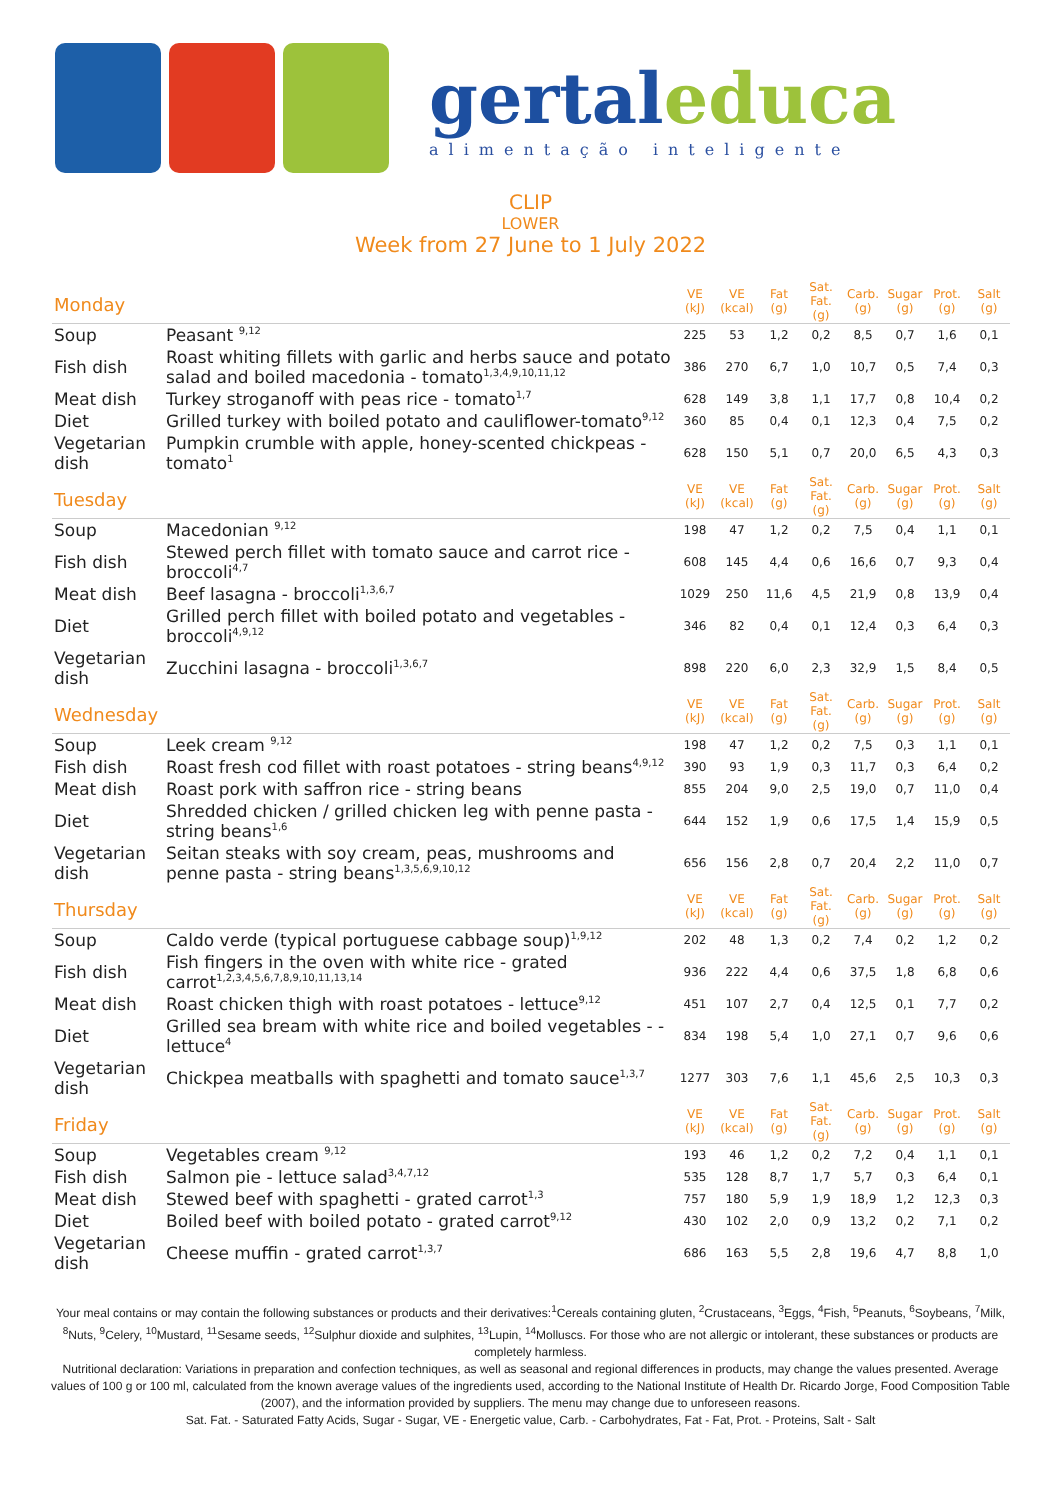gertal educa
alimentação inteligente
CLIP
LOWER
Week from 27 June to 1 July 2022
| Monday | | VE (kJ) | VE (kcal) | Fat (g) | Sat. Fat. (g) | Carb. (g) | Sugar (g) | Prot. (g) | Salt (g) |
| --- | --- | --- | --- | --- | --- | --- | --- | --- | --- |
| Soup | Peasant <sup>9,12</sup> | 225 | 53 | 1,2 | 0,2 | 8,5 | 0,7 | 1,6 | 0,1 |
| Fish dish | Roast whiting fillets with garlic and herbs sauce and potato salad and boiled macedonia - tomato<sup>1,3,4,9,10,11,12</sup> | 386 | 270 | 6,7 | 1,0 | 10,7 | 0,5 | 7,4 | 0,3 |
| Meat dish | Turkey stroganoff with peas rice - tomato<sup>1,7</sup> | 628 | 149 | 3,8 | 1,1 | 17,7 | 0,8 | 10,4 | 0,2 |
| Diet | Grilled turkey with boiled potato and cauliflower-tomato<sup>9,12</sup> | 360 | 85 | 0,4 | 0,1 | 12,3 | 0,4 | 7,5 | 0,2 |
| Vegetarian dish | Pumpkin crumble with apple, honey-scented chickpeas - tomato<sup>1</sup> | 628 | 150 | 5,1 | 0,7 | 20,0 | 6,5 | 4,3 | 0,3 |
| Tuesday | | VE (kJ) | VE (kcal) | Fat (g) | Sat. Fat. (g) | Carb. (g) | Sugar (g) | Prot. (g) | Salt (g) |
| Soup | Macedonian <sup>9,12</sup> | 198 | 47 | 1,2 | 0,2 | 7,5 | 0,4 | 1,1 | 0,1 |
| Fish dish | Stewed perch fillet with tomato sauce and carrot rice - broccoli<sup>4,7</sup> | 608 | 145 | 4,4 | 0,6 | 16,6 | 0,7 | 9,3 | 0,4 |
| Meat dish | Beef lasagna - broccoli<sup>1,3,6,7</sup> | 1029 | 250 | 11,6 | 4,5 | 21,9 | 0,8 | 13,9 | 0,4 |
| Diet | Grilled perch fillet with boiled potato and vegetables - broccoli<sup>4,9,12</sup> | 346 | 82 | 0,4 | 0,1 | 12,4 | 0,3 | 6,4 | 0,3 |
| Vegetarian dish | Zucchini lasagna - broccoli<sup>1,3,6,7</sup> | 898 | 220 | 6,0 | 2,3 | 32,9 | 1,5 | 8,4 | 0,5 |
| Wednesday | | VE (kJ) | VE (kcal) | Fat (g) | Sat. Fat. (g) | Carb. (g) | Sugar (g) | Prot. (g) | Salt (g) |
| Soup | Leek cream <sup>9,12</sup> | 198 | 47 | 1,2 | 0,2 | 7,5 | 0,3 | 1,1 | 0,1 |
| Fish dish | Roast fresh cod fillet with roast potatoes - string beans<sup>4,9,12</sup> | 390 | 93 | 1,9 | 0,3 | 11,7 | 0,3 | 6,4 | 0,2 |
| Meat dish | Roast pork with saffron rice - string beans | 855 | 204 | 9,0 | 2,5 | 19,0 | 0,7 | 11,0 | 0,4 |
| Diet | Shredded chicken / grilled chicken leg with penne pasta - string beans<sup>1,6</sup> | 644 | 152 | 1,9 | 0,6 | 17,5 | 1,4 | 15,9 | 0,5 |
| Vegetarian dish | Seitan steaks with soy cream, peas, mushrooms and penne pasta - string beans<sup>1,3,5,6,9,10,12</sup> | 656 | 156 | 2,8 | 0,7 | 20,4 | 2,2 | 11,0 | 0,7 |
| Thursday | | VE (kJ) | VE (kcal) | Fat (g) | Sat. Fat. (g) | Carb. (g) | Sugar (g) | Prot. (g) | Salt (g) |
| Soup | Caldo verde (typical portuguese cabbage soup)<sup>1,9,12</sup> | 202 | 48 | 1,3 | 0,2 | 7,4 | 0,2 | 1,2 | 0,2 |
| Fish dish | Fish fingers in the oven with white rice - grated carrot<sup>1,2,3,4,5,6,7,8,9,10,11,13,14</sup> | 936 | 222 | 4,4 | 0,6 | 37,5 | 1,8 | 6,8 | 0,6 |
| Meat dish | Roast chicken thigh with roast potatoes - lettuce<sup>9,12</sup> | 451 | 107 | 2,7 | 0,4 | 12,5 | 0,1 | 7,7 | 0,2 |
| Diet | Grilled sea bream with white rice and boiled vegetables - - lettuce<sup>4</sup> | 834 | 198 | 5,4 | 1,0 | 27,1 | 0,7 | 9,6 | 0,6 |
| Vegetarian dish | Chickpea meatballs with spaghetti and tomato sauce<sup>1,3,7</sup> | 1277 | 303 | 7,6 | 1,1 | 45,6 | 2,5 | 10,3 | 0,3 |
| Friday | | VE (kJ) | VE (kcal) | Fat (g) | Sat. Fat. (g) | Carb. (g) | Sugar (g) | Prot. (g) | Salt (g) |
| Soup | Vegetables cream <sup>9,12</sup> | 193 | 46 | 1,2 | 0,2 | 7,2 | 0,4 | 1,1 | 0,1 |
| Fish dish | Salmon pie - lettuce salad<sup>3,4,7,12</sup> | 535 | 128 | 8,7 | 1,7 | 5,7 | 0,3 | 6,4 | 0,1 |
| Meat dish | Stewed beef with spaghetti - grated carrot<sup>1,3</sup> | 757 | 180 | 5,9 | 1,9 | 18,9 | 1,2 | 12,3 | 0,3 |
| Diet | Boiled beef with boiled potato - grated carrot<sup>9,12</sup> | 430 | 102 | 2,0 | 0,9 | 13,2 | 0,2 | 7,1 | 0,2 |
| Vegetarian dish | Cheese muffin - grated carrot<sup>1,3,7</sup> | 686 | 163 | 5,5 | 2,8 | 19,6 | 4,7 | 8,8 | 1,0 |
Your meal contains or may contain the following substances or products and their derivatives:<sup>1</sup>Cereals containing gluten, <sup>2</sup>Crustaceans, <sup>3</sup>Eggs, <sup>4</sup>Fish, <sup>5</sup>Peanuts, <sup>6</sup>Soybeans, <sup>7</sup>Milk, <sup>8</sup>Nuts, <sup>9</sup>Celery, <sup>10</sup>Mustard, <sup>11</sup>Sesame seeds, <sup>12</sup>Sulphur dioxide and sulphites, <sup>13</sup>Lupin, <sup>14</sup>Molluscs. For those who are not allergic or intolerant, these substances or products are completely harmless.
Nutritional declaration: Variations in preparation and confection techniques, as well as seasonal and regional differences in products, may change the values presented. Average values of 100 g or 100 ml, calculated from the known average values of the ingredients used, according to the National Institute of Health Dr. Ricardo Jorge, Food Composition Table (2007), and the information provided by suppliers. The menu may change due to unforeseen reasons.
Sat. Fat. - Saturated Fatty Acids, Sugar - Sugar, VE - Energetic value, Carb. - Carbohydrates, Fat - Fat, Prot. - Proteins, Salt - Salt